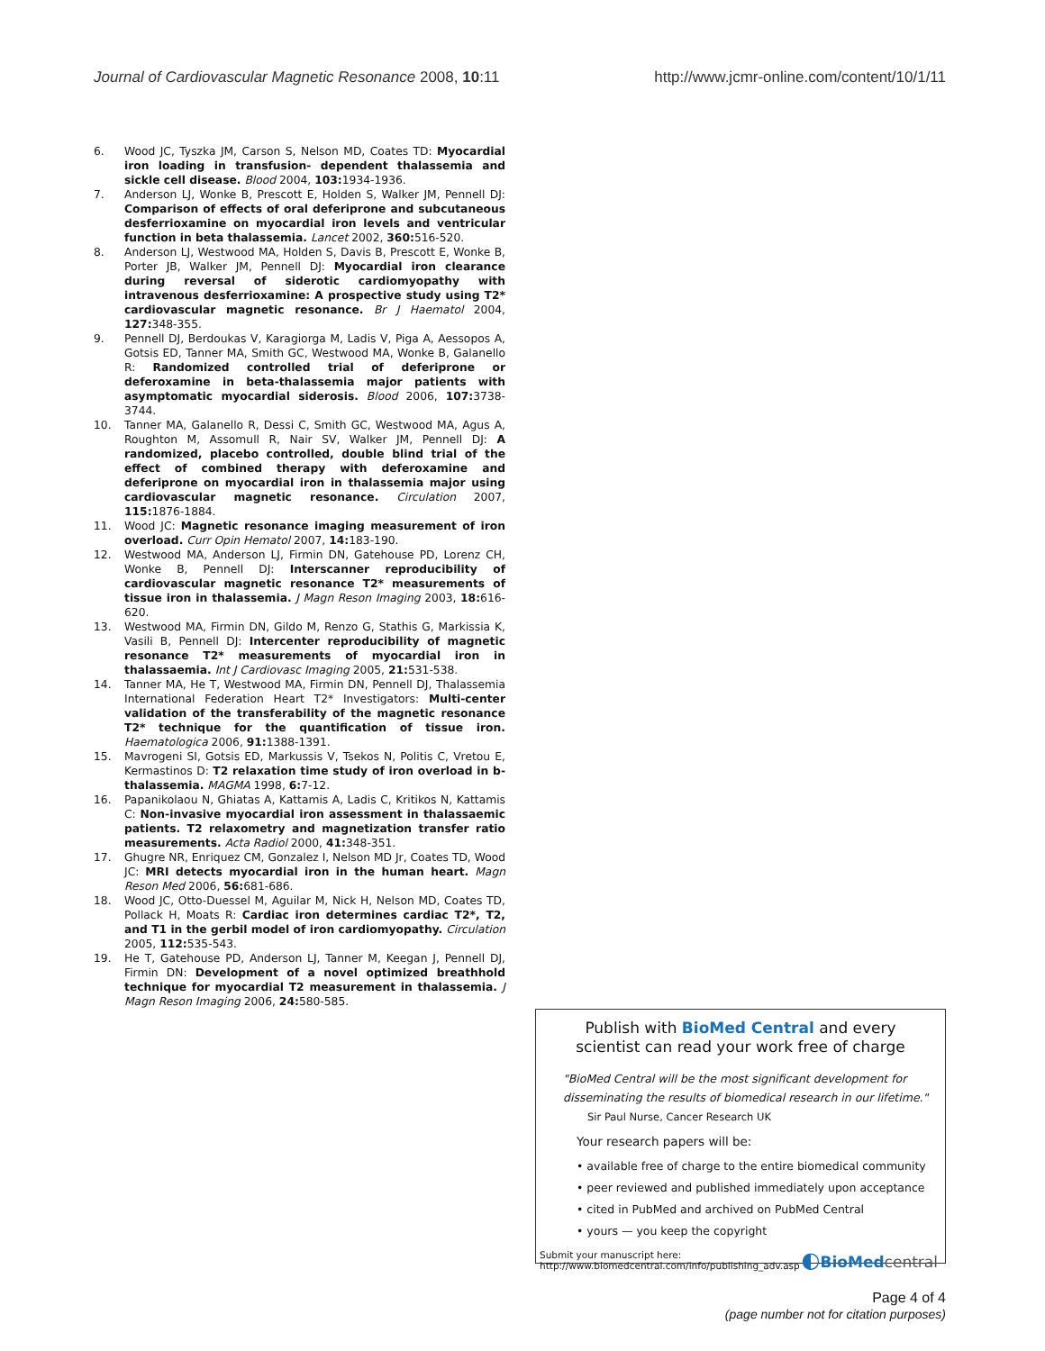Journal of Cardiovascular Magnetic Resonance 2008, 10:11 http://www.jcmr-online.com/content/10/1/11
6. Wood JC, Tyszka JM, Carson S, Nelson MD, Coates TD: Myocardial iron loading in transfusion- dependent thalassemia and sickle cell disease. Blood 2004, 103: 1934-1936.
7. Anderson LJ, Wonke B, Prescott E, Holden S, Walker JM, Pennell DJ: Comparison of effects of oral deferiprone and subcutaneous desferrioxamine on myocardial iron levels and ventricular function in beta thalassemia. Lancet 2002, 360: 516-520.
8. Anderson LJ, Westwood MA, Holden S, Davis B, Prescott E, Wonke B, Porter JB, Walker JM, Pennell DJ: Myocardial iron clearance during reversal of siderotic cardiomyopathy with intravenous desferrioxamine: A prospective study using T2* cardiovascular magnetic resonance. Br J Haematol 2004, 127: 348-355.
9. Pennell DJ, Berdoukas V, Karagiorga M, Ladis V, Piga A, Aessopos A, Gotsis ED, Tanner MA, Smith GC, Westwood MA, Wonke B, Galanello R: Randomized controlled trial of deferiprone or deferoxamine in beta-thalassemia major patients with asymptomatic myocardial siderosis. Blood 2006, 107: 3738-3744.
10. Tanner MA, Galanello R, Dessi C, Smith GC, Westwood MA, Agus A, Roughton M, Assomull R, Nair SV, Walker JM, Pennell DJ: A randomized, placebo controlled, double blind trial of the effect of combined therapy with deferoxamine and deferiprone on myocardial iron in thalassemia major using cardiovascular magnetic resonance. Circulation 2007, 115: 1876-1884.
11. Wood JC: Magnetic resonance imaging measurement of iron overload. Curr Opin Hematol 2007, 14: 183-190.
12. Westwood MA, Anderson LJ, Firmin DN, Gatehouse PD, Lorenz CH, Wonke B, Pennell DJ: Interscanner reproducibility of cardiovascular magnetic resonance T2* measurements of tissue iron in thalassemia. J Magn Reson Imaging 2003, 18: 616-620.
13. Westwood MA, Firmin DN, Gildo M, Renzo G, Stathis G, Markissia K, Vasili B, Pennell DJ: Intercenter reproducibility of magnetic resonance T2* measurements of myocardial iron in thalassaemia. Int J Cardiovasc Imaging 2005, 21: 531-538.
14. Tanner MA, He T, Westwood MA, Firmin DN, Pennell DJ, Thalassemia International Federation Heart T2* Investigators: Multi-center validation of the transferability of the magnetic resonance T2* technique for the quantification of tissue iron. Haematologica 2006, 91: 1388-1391.
15. Mavrogeni SI, Gotsis ED, Markussis V, Tsekos N, Politis C, Vretou E, Kermastinos D: T2 relaxation time study of iron overload in b-thalassemia. MAGMA 1998, 6: 7-12.
16. Papanikolaou N, Ghiatas A, Kattamis A, Ladis C, Kritikos N, Kattamis C: Non-invasive myocardial iron assessment in thalassaemic patients. T2 relaxometry and magnetization transfer ratio measurements. Acta Radiol 2000, 41: 348-351.
17. Ghugre NR, Enriquez CM, Gonzalez I, Nelson MD Jr, Coates TD, Wood JC: MRI detects myocardial iron in the human heart. Magn Reson Med 2006, 56: 681-686.
18. Wood JC, Otto-Duessel M, Aguilar M, Nick H, Nelson MD, Coates TD, Pollack H, Moats R: Cardiac iron determines cardiac T2*, T2, and T1 in the gerbil model of iron cardiomyopathy. Circulation 2005, 112: 535-543.
19. He T, Gatehouse PD, Anderson LJ, Tanner M, Keegan J, Pennell DJ, Firmin DN: Development of a novel optimized breathhold technique for myocardial T2 measurement in thalassemia. J Magn Reson Imaging 2006, 24: 580-585.
Publish with BioMed Central and every
scientist can read your work free of charge
"BioMed Central will be the most significant development for disseminating the results of biomedical research in our lifetime."
Sir Paul Nurse, Cancer Research UK
Your research papers will be:
• available free of charge to the entire biomedical community
• peer reviewed and published immediately upon acceptance
• cited in PubMed and archived on PubMed Central
• yours — you keep the copyright
Submit your manuscript here:
http://www.biomedcentral.com/info/publishing_adv.asp
◐BioMed central
Page 4 of 4
(page number not for citation purposes)